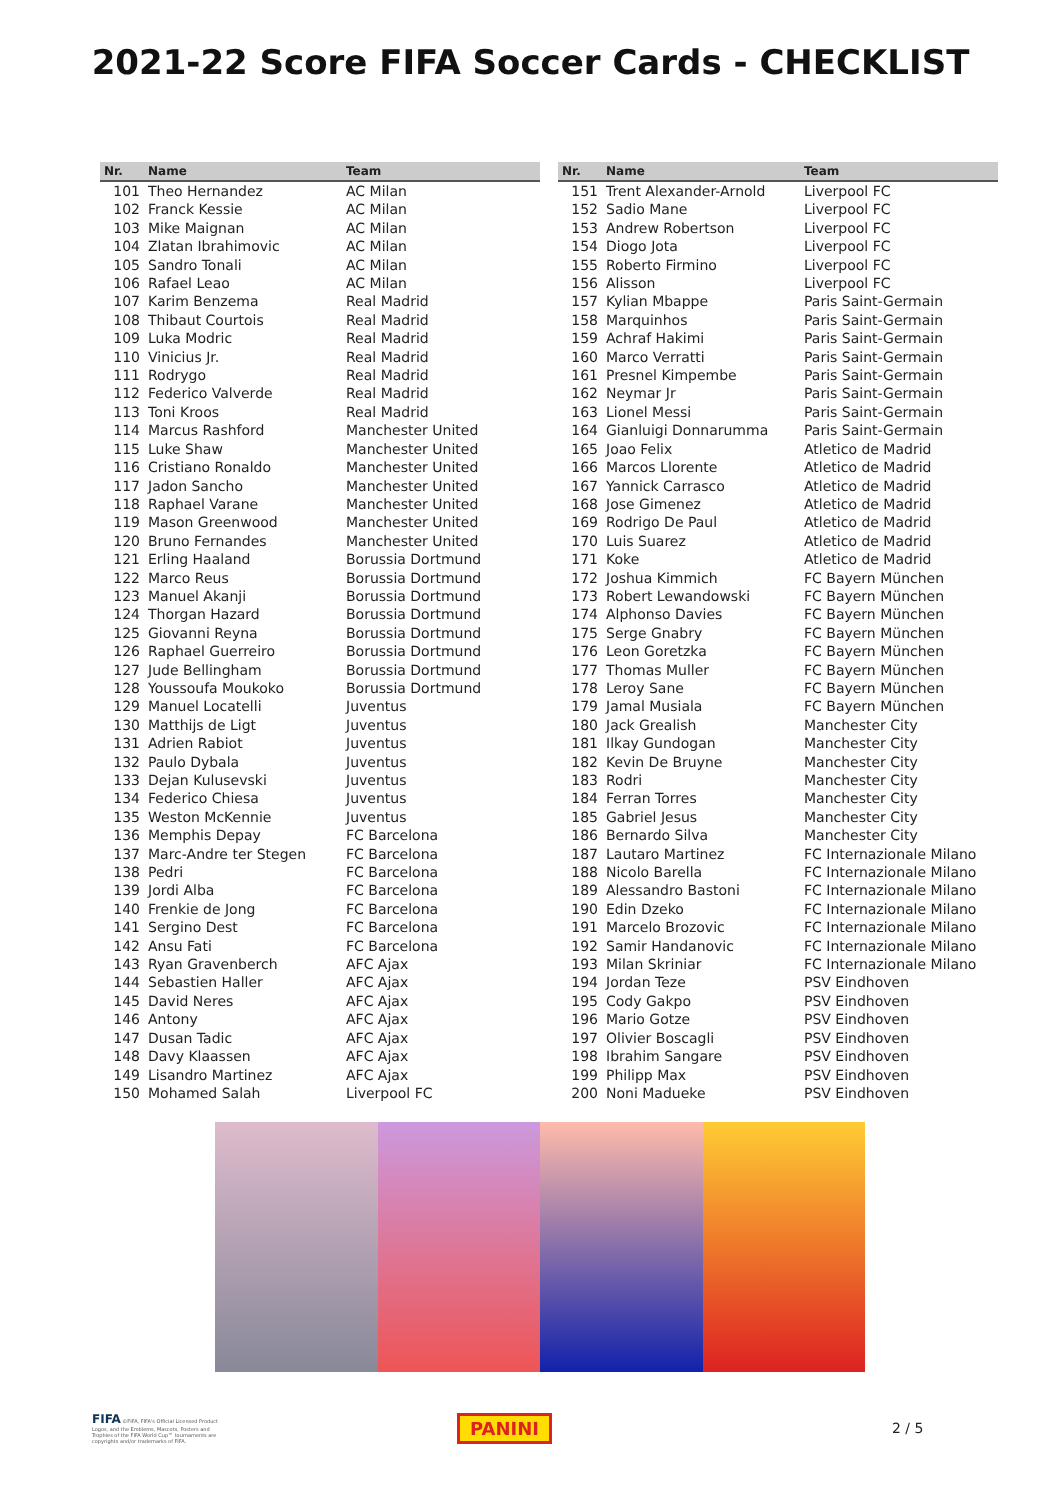2021-22 Score FIFA Soccer Cards - CHECKLIST
| Nr. | Name | Team |
| --- | --- | --- |
| 101 | Theo Hernandez | AC Milan |
| 102 | Franck Kessie | AC Milan |
| 103 | Mike Maignan | AC Milan |
| 104 | Zlatan Ibrahimovic | AC Milan |
| 105 | Sandro Tonali | AC Milan |
| 106 | Rafael Leao | AC Milan |
| 107 | Karim Benzema | Real Madrid |
| 108 | Thibaut Courtois | Real Madrid |
| 109 | Luka Modric | Real Madrid |
| 110 | Vinicius Jr. | Real Madrid |
| 111 | Rodrygo | Real Madrid |
| 112 | Federico Valverde | Real Madrid |
| 113 | Toni Kroos | Real Madrid |
| 114 | Marcus Rashford | Manchester United |
| 115 | Luke Shaw | Manchester United |
| 116 | Cristiano Ronaldo | Manchester United |
| 117 | Jadon Sancho | Manchester United |
| 118 | Raphael Varane | Manchester United |
| 119 | Mason Greenwood | Manchester United |
| 120 | Bruno Fernandes | Manchester United |
| 121 | Erling Haaland | Borussia Dortmund |
| 122 | Marco Reus | Borussia Dortmund |
| 123 | Manuel Akanji | Borussia Dortmund |
| 124 | Thorgan Hazard | Borussia Dortmund |
| 125 | Giovanni Reyna | Borussia Dortmund |
| 126 | Raphael Guerreiro | Borussia Dortmund |
| 127 | Jude Bellingham | Borussia Dortmund |
| 128 | Youssoufa Moukoko | Borussia Dortmund |
| 129 | Manuel Locatelli | Juventus |
| 130 | Matthijs de Ligt | Juventus |
| 131 | Adrien Rabiot | Juventus |
| 132 | Paulo Dybala | Juventus |
| 133 | Dejan Kulusevski | Juventus |
| 134 | Federico Chiesa | Juventus |
| 135 | Weston McKennie | Juventus |
| 136 | Memphis Depay | FC Barcelona |
| 137 | Marc-Andre ter Stegen | FC Barcelona |
| 138 | Pedri | FC Barcelona |
| 139 | Jordi Alba | FC Barcelona |
| 140 | Frenkie de Jong | FC Barcelona |
| 141 | Sergino Dest | FC Barcelona |
| 142 | Ansu Fati | FC Barcelona |
| 143 | Ryan Gravenberch | AFC Ajax |
| 144 | Sebastien Haller | AFC Ajax |
| 145 | David Neres | AFC Ajax |
| 146 | Antony | AFC Ajax |
| 147 | Dusan Tadic | AFC Ajax |
| 148 | Davy Klaassen | AFC Ajax |
| 149 | Lisandro Martinez | AFC Ajax |
| 150 | Mohamed Salah | Liverpool FC |
| Nr. | Name | Team |
| --- | --- | --- |
| 151 | Trent Alexander-Arnold | Liverpool FC |
| 152 | Sadio Mane | Liverpool FC |
| 153 | Andrew Robertson | Liverpool FC |
| 154 | Diogo Jota | Liverpool FC |
| 155 | Roberto Firmino | Liverpool FC |
| 156 | Alisson | Liverpool FC |
| 157 | Kylian Mbappe | Paris Saint-Germain |
| 158 | Marquinhos | Paris Saint-Germain |
| 159 | Achraf Hakimi | Paris Saint-Germain |
| 160 | Marco Verratti | Paris Saint-Germain |
| 161 | Presnel Kimpembe | Paris Saint-Germain |
| 162 | Neymar Jr | Paris Saint-Germain |
| 163 | Lionel Messi | Paris Saint-Germain |
| 164 | Gianluigi Donnarumma | Paris Saint-Germain |
| 165 | Joao Felix | Atletico de Madrid |
| 166 | Marcos Llorente | Atletico de Madrid |
| 167 | Yannick Carrasco | Atletico de Madrid |
| 168 | Jose Gimenez | Atletico de Madrid |
| 169 | Rodrigo De Paul | Atletico de Madrid |
| 170 | Luis Suarez | Atletico de Madrid |
| 171 | Koke | Atletico de Madrid |
| 172 | Joshua Kimmich | FC Bayern München |
| 173 | Robert Lewandowski | FC Bayern München |
| 174 | Alphonso Davies | FC Bayern München |
| 175 | Serge Gnabry | FC Bayern München |
| 176 | Leon Goretzka | FC Bayern München |
| 177 | Thomas Muller | FC Bayern München |
| 178 | Leroy Sane | FC Bayern München |
| 179 | Jamal Musiala | FC Bayern München |
| 180 | Jack Grealish | Manchester City |
| 181 | Ilkay Gundogan | Manchester City |
| 182 | Kevin De Bruyne | Manchester City |
| 183 | Rodri | Manchester City |
| 184 | Ferran Torres | Manchester City |
| 185 | Gabriel Jesus | Manchester City |
| 186 | Bernardo Silva | Manchester City |
| 187 | Lautaro Martinez | FC Internazionale Milano |
| 188 | Nicolo Barella | FC Internazionale Milano |
| 189 | Alessandro Bastoni | FC Internazionale Milano |
| 190 | Edin Dzeko | FC Internazionale Milano |
| 191 | Marcelo Brozovic | FC Internazionale Milano |
| 192 | Samir Handanovic | FC Internazionale Milano |
| 193 | Milan Skriniar | FC Internazionale Milano |
| 194 | Jordan Teze | PSV Eindhoven |
| 195 | Cody Gakpo | PSV Eindhoven |
| 196 | Mario Gotze | PSV Eindhoven |
| 197 | Olivier Boscagli | PSV Eindhoven |
| 198 | Ibrahim Sangare | PSV Eindhoven |
| 199 | Philipp Max | PSV Eindhoven |
| 200 | Noni Madueke | PSV Eindhoven |
FIFA ©FIFA, FIFA's Official Licensed Product Logos, and the Emblems, Mascots, Posters and Trophies of the FIFA World Cup™ tournaments are copyrights and/or trademarks of FIFA.
PANINI
2 / 5